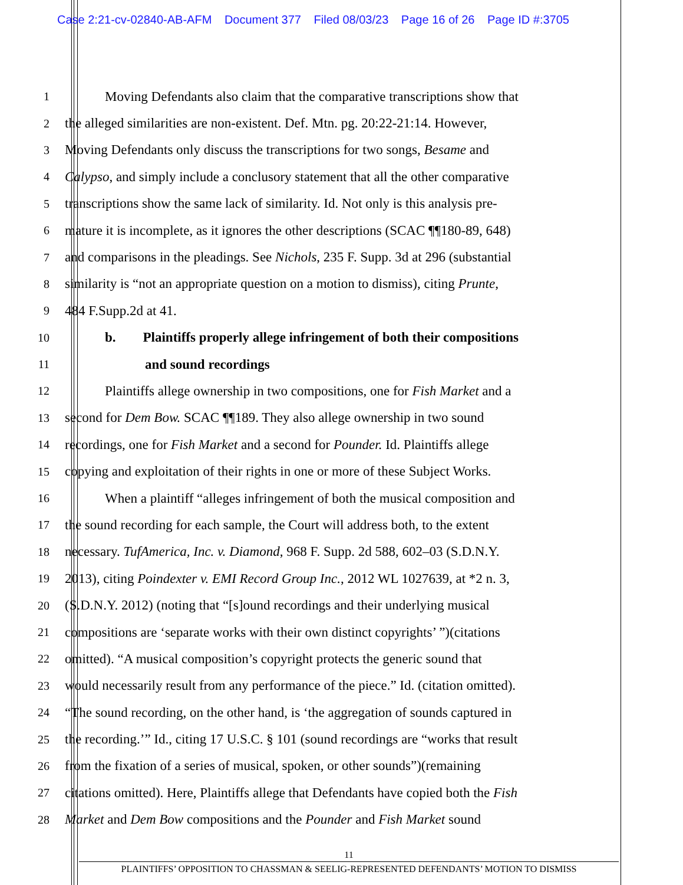Case 2:21-cv-02840-AB-AFM Document 377 Filed 08/03/23 Page 16 of 26 Page ID #:3705
1
Moving Defendants also claim that the comparative transcriptions show that
2
the alleged similarities are non-existent. Def. Mtn. pg. 20:22-21:14. However,
3
Moving Defendants only discuss the transcriptions for two songs, Besame and
4
Calypso, and simply include a conclusory statement that all the other comparative
5
transcriptions show the same lack of similarity. Id. Not only is this analysis pre-
6
mature it is incomplete, as it ignores the other descriptions (SCAC ¶¶180-89, 648)
7
and comparisons in the pleadings. See Nichols, 235 F. Supp. 3d at 296 (substantial
8
similarity is “not an appropriate question on a motion to dismiss), citing Prunte,
9
484 F.Supp.2d at 41.
10
b. Plaintiffs properly allege infringement of both their compositions
11
and sound recordings
12
Plaintiffs allege ownership in two compositions, one for Fish Market and a
13
second for Dem Bow. SCAC ¶¶189. They also allege ownership in two sound
14
recordings, one for Fish Market and a second for Pounder. Id. Plaintiffs allege
15
copying and exploitation of their rights in one or more of these Subject Works.
16
When a plaintiff “alleges infringement of both the musical composition and
17
the sound recording for each sample, the Court will address both, to the extent
18
necessary. TufAmerica, Inc. v. Diamond, 968 F. Supp. 2d 588, 602–03 (S.D.N.Y.
19
2013), citing Poindexter v. EMI Record Group Inc., 2012 WL 1027639, at *2 n. 3,
20
(S.D.N.Y. 2012) (noting that “[s]ound recordings and their underlying musical
21
compositions are ‘separate works with their own distinct copyrights’ ”)(citations
22
omitted). “A musical composition’s copyright protects the generic sound that
23
would necessarily result from any performance of the piece.” Id. (citation omitted).
24
“The sound recording, on the other hand, is ‘the aggregation of sounds captured in
25
the recording.’” Id., citing 17 U.S.C. § 101 (sound recordings are “works that result
26
from the fixation of a series of musical, spoken, or other sounds”)(remaining
27
citations omitted). Here, Plaintiffs allege that Defendants have copied both the Fish
28
Market and Dem Bow compositions and the Pounder and Fish Market sound
11
PLAINTIFFS’ OPPOSITION TO CHASSMAN & SEELIG-REPRESENTED DEFENDANTS’ MOTION TO DISMISS